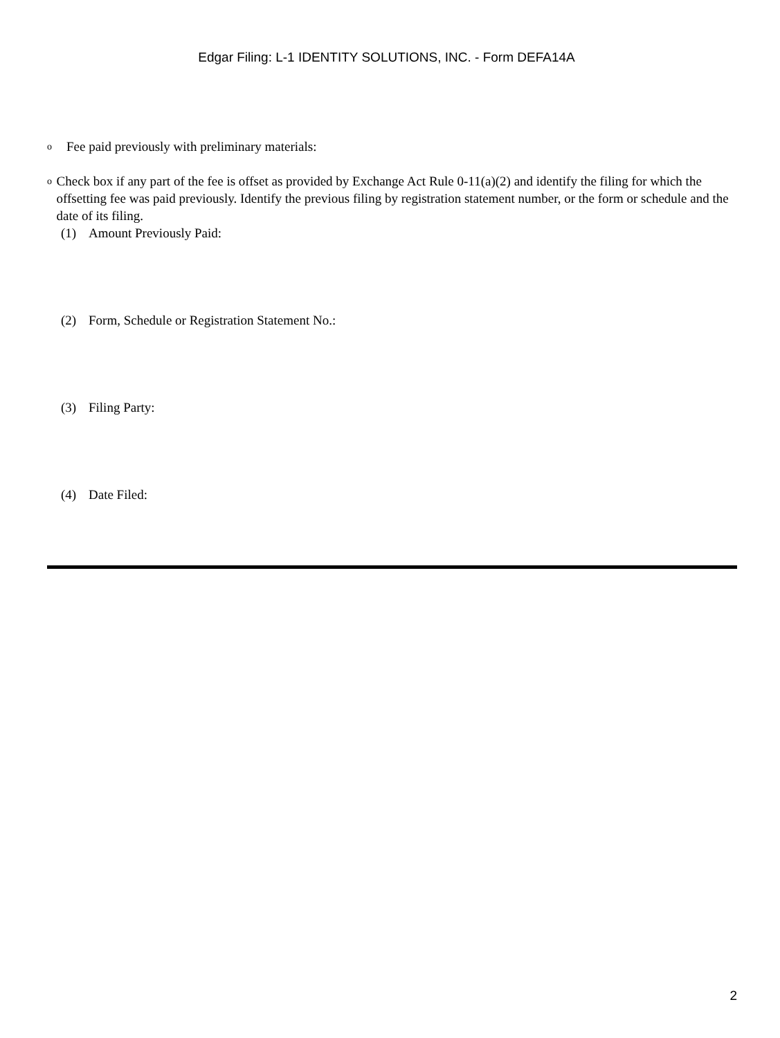Edgar Filing: L-1 IDENTITY SOLUTIONS, INC. - Form DEFA14A
o Fee paid previously with preliminary materials:
o Check box if any part of the fee is offset as provided by Exchange Act Rule 0-11(a)(2) and identify the filing for which the offsetting fee was paid previously. Identify the previous filing by registration statement number, or the form or schedule and the date of its filing.
(1) Amount Previously Paid:
(2) Form, Schedule or Registration Statement No.:
(3) Filing Party:
(4) Date Filed:
2